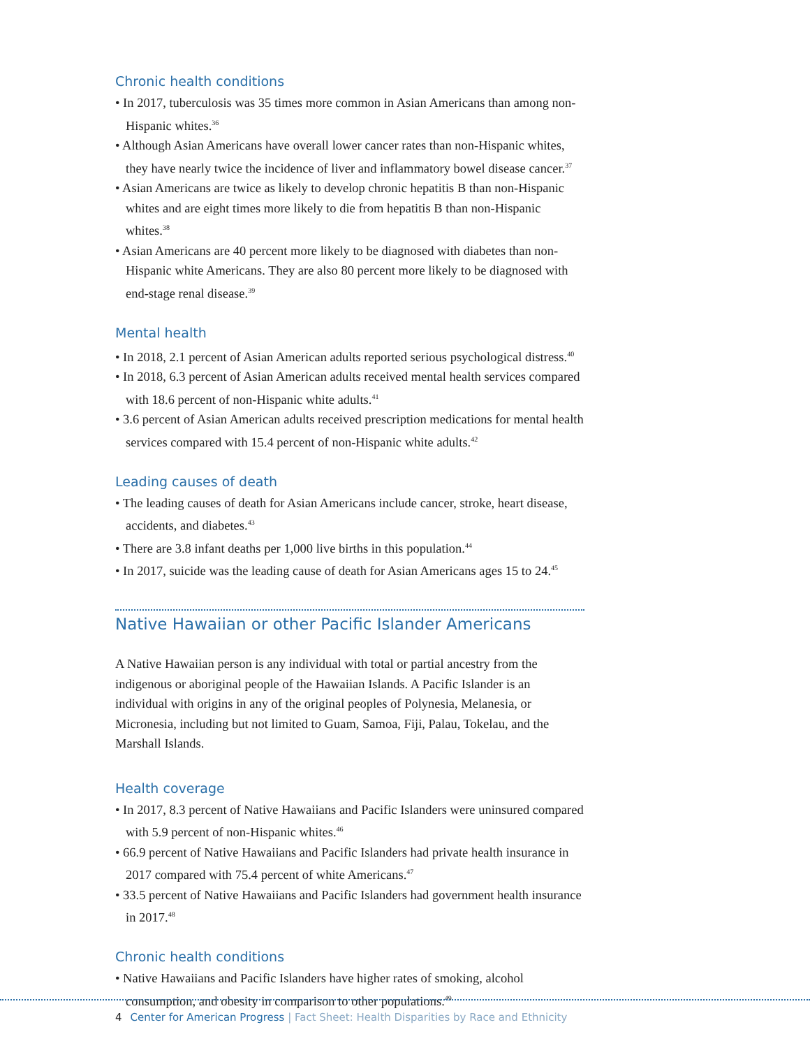Chronic health conditions
• In 2017, tuberculosis was 35 times more common in Asian Americans than among non-Hispanic whites.<sup>36</sup>
• Although Asian Americans have overall lower cancer rates than non-Hispanic whites, they have nearly twice the incidence of liver and inflammatory bowel disease cancer.<sup>37</sup>
• Asian Americans are twice as likely to develop chronic hepatitis B than non-Hispanic whites and are eight times more likely to die from hepatitis B than non-Hispanic whites.<sup>38</sup>
• Asian Americans are 40 percent more likely to be diagnosed with diabetes than non-Hispanic white Americans. They are also 80 percent more likely to be diagnosed with end-stage renal disease.<sup>39</sup>
Mental health
• In 2018, 2.1 percent of Asian American adults reported serious psychological distress.<sup>40</sup>
• In 2018, 6.3 percent of Asian American adults received mental health services compared with 18.6 percent of non-Hispanic white adults.<sup>41</sup>
• 3.6 percent of Asian American adults received prescription medications for mental health services compared with 15.4 percent of non-Hispanic white adults.<sup>42</sup>
Leading causes of death
• The leading causes of death for Asian Americans include cancer, stroke, heart disease, accidents, and diabetes.<sup>43</sup>
• There are 3.8 infant deaths per 1,000 live births in this population.<sup>44</sup>
• In 2017, suicide was the leading cause of death for Asian Americans ages 15 to 24.<sup>45</sup>
Native Hawaiian or other Pacific Islander Americans
A Native Hawaiian person is any individual with total or partial ancestry from the indigenous or aboriginal people of the Hawaiian Islands. A Pacific Islander is an individual with origins in any of the original peoples of Polynesia, Melanesia, or Micronesia, including but not limited to Guam, Samoa, Fiji, Palau, Tokelau, and the Marshall Islands.
Health coverage
• In 2017, 8.3 percent of Native Hawaiians and Pacific Islanders were uninsured compared with 5.9 percent of non-Hispanic whites.<sup>46</sup>
• 66.9 percent of Native Hawaiians and Pacific Islanders had private health insurance in 2017 compared with 75.4 percent of white Americans.<sup>47</sup>
• 33.5 percent of Native Hawaiians and Pacific Islanders had government health insurance in 2017.<sup>48</sup>
Chronic health conditions
• Native Hawaiians and Pacific Islanders have higher rates of smoking, alcohol consumption, and obesity in comparison to other populations.<sup>49</sup>
4 Center for American Progress | Fact Sheet: Health Disparities by Race and Ethnicity